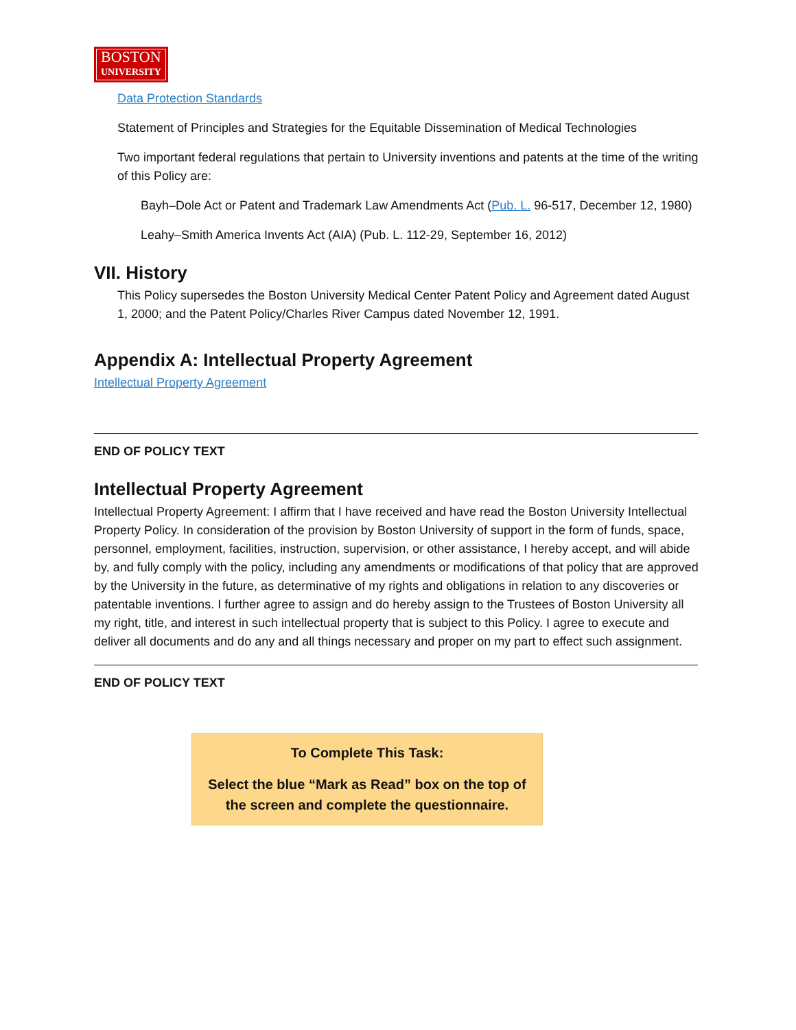BOSTON UNIVERSITY
Data Protection Standards
Statement of Principles and Strategies for the Equitable Dissemination of Medical Technologies
Two important federal regulations that pertain to University inventions and patents at the time of the writing of this Policy are:
Bayh–Dole Act or Patent and Trademark Law Amendments Act (Pub. L. 96-517, December 12, 1980)
Leahy–Smith America Invents Act (AIA) (Pub. L. 112-29, September 16, 2012)
VII. History
This Policy supersedes the Boston University Medical Center Patent Policy and Agreement dated August 1, 2000; and the Patent Policy/Charles River Campus dated November 12, 1991.
Appendix A: Intellectual Property Agreement
Intellectual Property Agreement
END OF POLICY TEXT
Intellectual Property Agreement
Intellectual Property Agreement: I affirm that I have received and have read the Boston University Intellectual Property Policy. In consideration of the provision by Boston University of support in the form of funds, space, personnel, employment, facilities, instruction, supervision, or other assistance, I hereby accept, and will abide by, and fully comply with the policy, including any amendments or modifications of that policy that are approved by the University in the future, as determinative of my rights and obligations in relation to any discoveries or patentable inventions. I further agree to assign and do hereby assign to the Trustees of Boston University all my right, title, and interest in such intellectual property that is subject to this Policy. I agree to execute and deliver all documents and do any and all things necessary and proper on my part to effect such assignment.
END OF POLICY TEXT
To Complete This Task:
Select the blue “Mark as Read” box on the top of
the screen and complete the questionnaire.